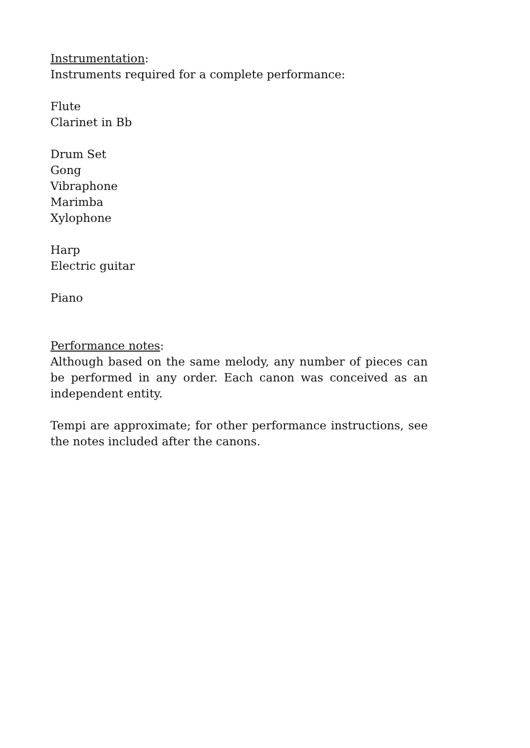Instrumentation:
Instruments required for a complete performance:
Flute
Clarinet in Bb
Drum Set
Gong
Vibraphone
Marimba
Xylophone
Harp
Electric guitar
Piano
Performance notes:
Although based on the same melody, any number of pieces can be performed in any order. Each canon was conceived as an independent entity.
Tempi are approximate; for other performance instructions, see the notes included after the canons.